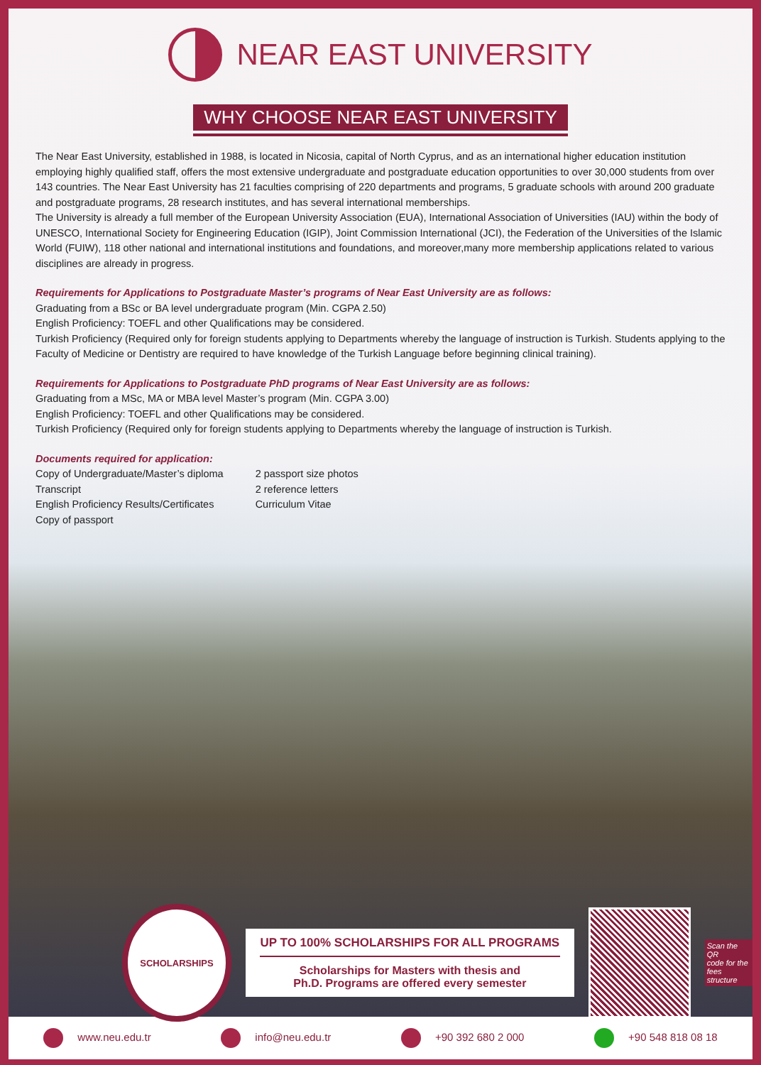NEAR EAST UNIVERSITY
WHY CHOOSE NEAR EAST UNIVERSITY
The Near East University, established in 1988, is located in Nicosia, capital of North Cyprus, and as an international higher education institution employing highly qualified staff, offers the most extensive undergraduate and postgraduate education opportunities to over 30,000 students from over 143 countries. The Near East University has 21 faculties comprising of 220 departments and programs, 5 graduate schools with around 200 graduate and postgraduate programs, 28 research institutes, and has several international memberships.
The University is already a full member of the European University Association (EUA), International Association of Universities (IAU) within the body of UNESCO, International Society for Engineering Education (IGIP), Joint Commission International (JCI), the Federation of the Universities of the Islamic World (FUIW), 118 other national and international institutions and foundations, and moreover,many more membership applications related to various disciplines are already in progress.
Requirements for Applications to Postgraduate Master’s programs of Near East University are as follows:
Graduating from a BSc or BA level undergraduate program (Min. CGPA 2.50)
English Proficiency: TOEFL and other Qualifications may be considered.
Turkish Proficiency (Required only for foreign students applying to Departments whereby the language of instruction is Turkish. Students applying to the Faculty of Medicine or Dentistry are required to have knowledge of the Turkish Language before beginning clinical training).
Requirements for Applications to Postgraduate PhD programs of Near East University are as follows:
Graduating from a MSc, MA or MBA level Master’s program (Min. CGPA 3.00)
English Proficiency: TOEFL and other Qualifications may be considered.
Turkish Proficiency (Required only for foreign students applying to Departments whereby the language of instruction is Turkish.
Documents required for application:
Copy of Undergraduate/Master’s diploma
Transcript
English Proficiency Results/Certificates
Copy of passport
2 passport size photos
2 reference letters
Curriculum Vitae
SCHOLARSHIPS
UP TO 100% SCHOLARSHIPS FOR ALL PROGRAMS
Scholarships for Masters with thesis and
Ph.D. Programs are offered every semester
Scan the QR
code for the
fees structure
www.neu.edu.tr info@neu.edu.tr +90 392 680 2 000 +90 548 818 08 18